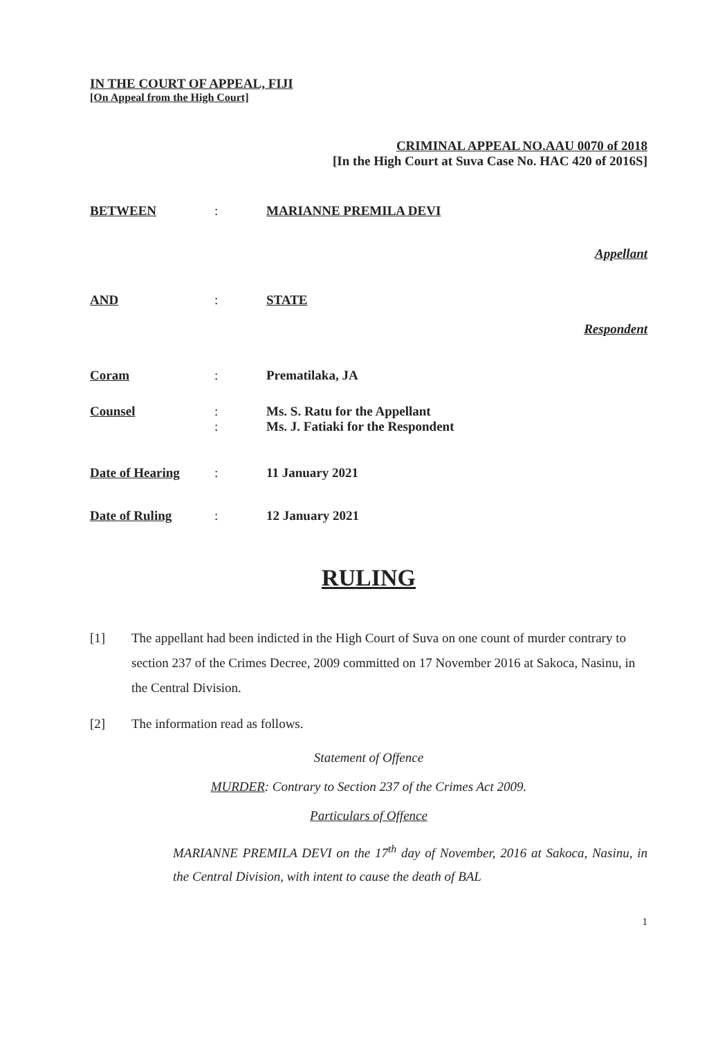IN THE COURT OF APPEAL, FIJI
[On Appeal from the High Court]
CRIMINAL APPEAL NO.AAU 0070 of 2018
[In the High Court at Suva Case No. HAC 420 of 2016S]
BETWEEN : MARIANNE PREMILA DEVI
Appellant
AND : STATE
Respondent
Coram : Prematilaka, JA
Counsel :
:
Ms. S. Ratu for the Appellant
Ms. J. Fatiaki for the Respondent
Date of Hearing : 11 January 2021
Date of Ruling : 12 January 2021
RULING
[1] The appellant had been indicted in the High Court of Suva on one count of murder contrary to section 237 of the Crimes Decree, 2009 committed on 17 November 2016 at Sakoca, Nasinu, in the Central Division.
[2] The information read as follows.
Statement of Offence
MURDER: Contrary to Section 237 of the Crimes Act 2009.
Particulars of Offence
MARIANNE PREMILA DEVI on the 17<sup>th</sup> day of November, 2016 at Sakoca, Nasinu, in the Central Division, with intent to cause the death of BAL
1